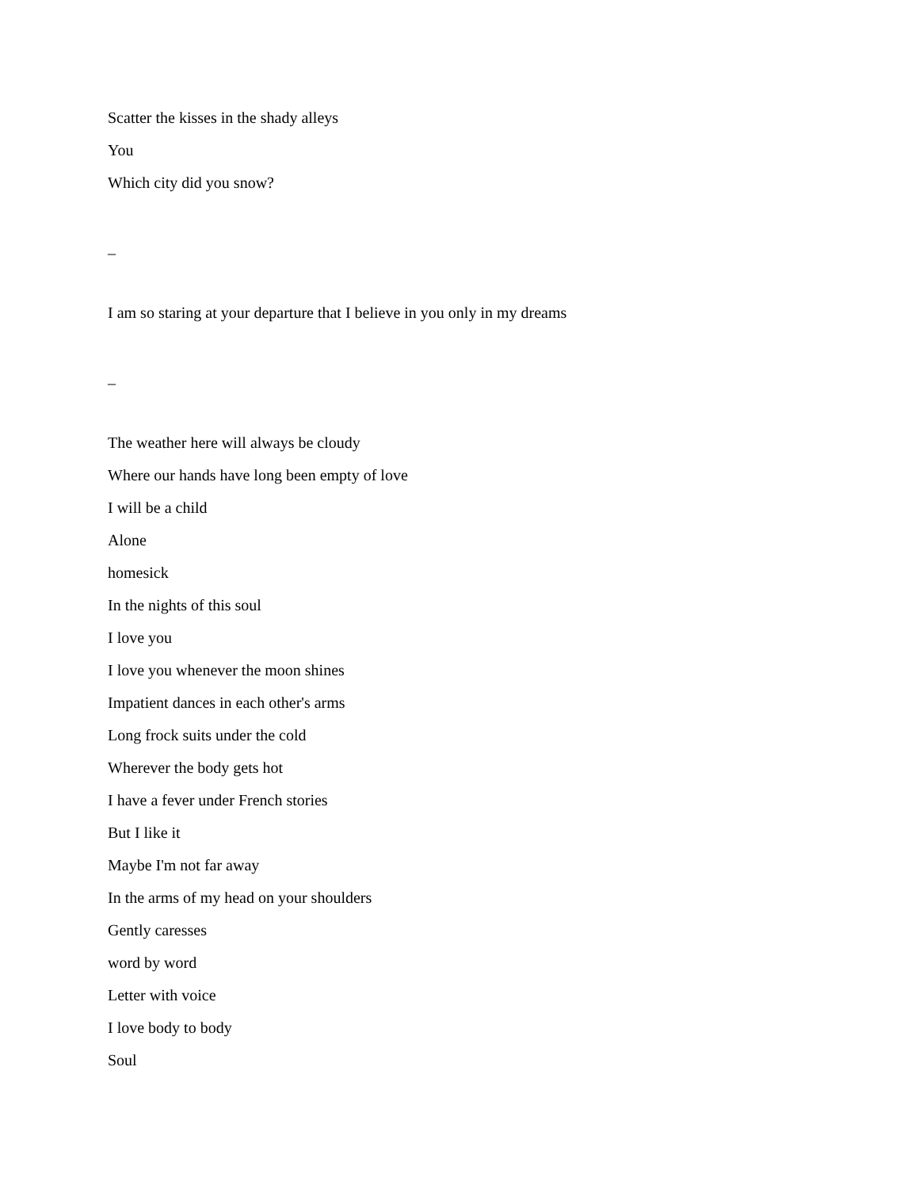Scatter the kisses in the shady alleys
You
Which city did you snow?
_
I am so staring at your departure that I believe in you only in my dreams
_
The weather here will always be cloudy
Where our hands have long been empty of love
I will be a child
Alone
homesick
In the nights of this soul
I love you
I love you whenever the moon shines
Impatient dances in each other's arms
Long frock suits under the cold
Wherever the body gets hot
I have a fever under French stories
But I like it
Maybe I'm not far away
In the arms of my head on your shoulders
Gently caresses
word by word
Letter with voice
I love body to body
Soul